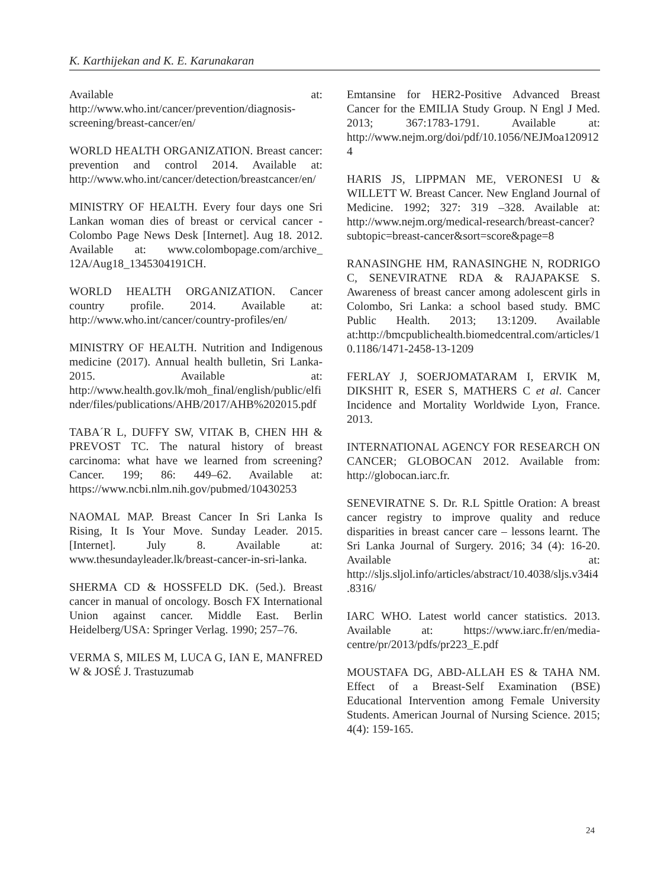K. Karthijekan and K. E. Karunakaran
Available at: http://www.who.int/cancer/prevention/diagnosis-screening/breast-cancer/en/
WORLD HEALTH ORGANIZATION. Breast cancer: prevention and control 2014. Available at: http://www.who.int/cancer/detection/breastcancer/en/
MINISTRY OF HEALTH. Every four days one Sri Lankan woman dies of breast or cervical cancer - Colombo Page News Desk [Internet]. Aug 18. 2012. Available at: www.colombopage.com/archive_ 12A/Aug18_1345304191CH.
WORLD HEALTH ORGANIZATION. Cancer country profile. 2014. Available at: http://www.who.int/cancer/country-profiles/en/
MINISTRY OF HEALTH. Nutrition and Indigenous medicine (2017). Annual health bulletin, Sri Lanka-2015. Available at: http://www.health.gov.lk/moh_final/english/public/elfinder/files/publications/AHB/2017/AHB%202015.pdf
TABA´R L, DUFFY SW, VITAK B, CHEN HH & PREVOST TC. The natural history of breast carcinoma: what have we learned from screening? Cancer. 199; 86: 449–62. Available at: https://www.ncbi.nlm.nih.gov/pubmed/10430253
NAOMAL MAP. Breast Cancer In Sri Lanka Is Rising, It Is Your Move. Sunday Leader. 2015. [Internet]. July 8. Available at: www.thesundayleader.lk/breast-cancer-in-sri-lanka.
SHERMA CD & HOSSFELD DK. (5ed.). Breast cancer in manual of oncology. Bosch FX International Union against cancer. Middle East. Berlin Heidelberg/USA: Springer Verlag. 1990; 257–76.
VERMA S, MILES M, LUCA G, IAN E, MANFRED W & JOSÉ J. Trastuzumab
Emtansine for HER2-Positive Advanced Breast Cancer for the EMILIA Study Group. N Engl J Med. 2013; 367:1783-1791. Available at: http://www.nejm.org/doi/pdf/10.1056/NEJMoa1209124
HARIS JS, LIPPMAN ME, VERONESI U & WILLETT W. Breast Cancer. New England Journal of Medicine. 1992; 327: 319 –328. Available at: http://www.nejm.org/medical-research/breast-cancer?subtopic=breast-cancer&sort=score&page=8
RANASINGHE HM, RANASINGHE N, RODRIGO C, SENEVIRATNE RDA & RAJAPAKSE S. Awareness of breast cancer among adolescent girls in Colombo, Sri Lanka: a school based study. BMC Public Health. 2013; 13:1209. Available at:http://bmcpublichealth.biomedcentral.com/articles/10.1186/1471-2458-13-1209
FERLAY J, SOERJOMATARAM I, ERVIK M, DIKSHIT R, ESER S, MATHERS C et al. Cancer Incidence and Mortality Worldwide Lyon, France. 2013.
INTERNATIONAL AGENCY FOR RESEARCH ON CANCER; GLOBOCAN 2012. Available from: http://globocan.iarc.fr.
SENEVIRATNE S. Dr. R.L Spittle Oration: A breast cancer registry to improve quality and reduce disparities in breast cancer care – lessons learnt. The Sri Lanka Journal of Surgery. 2016; 34 (4): 16-20. Available at: http://sljs.sljol.info/articles/abstract/10.4038/sljs.v34i4.8316/
IARC WHO. Latest world cancer statistics. 2013. Available at: https://www.iarc.fr/en/media-centre/pr/2013/pdfs/pr223_E.pdf
MOUSTAFA DG, ABD-ALLAH ES & TAHA NM. Effect of a Breast-Self Examination (BSE) Educational Intervention among Female University Students. American Journal of Nursing Science. 2015; 4(4): 159-165.
24